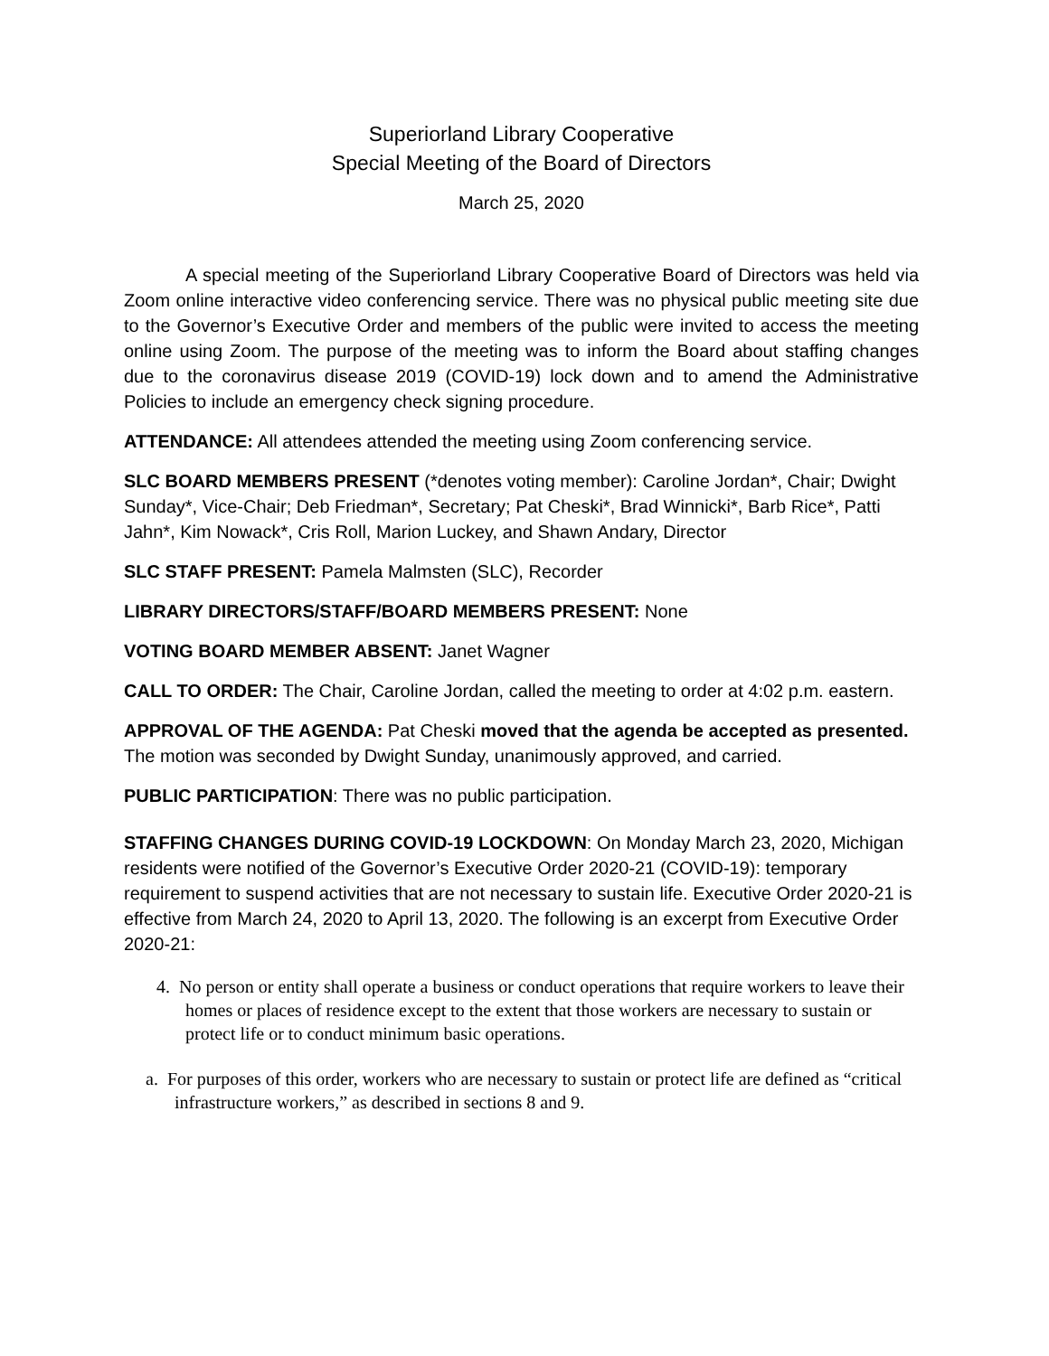Superiorland Library Cooperative
Special Meeting of the Board of Directors
March 25, 2020
A special meeting of the Superiorland Library Cooperative Board of Directors was held via Zoom online interactive video conferencing service. There was no physical public meeting site due to the Governor’s Executive Order and members of the public were invited to access the meeting online using Zoom. The purpose of the meeting was to inform the Board about staffing changes due to the coronavirus disease 2019 (COVID-19) lock down and to amend the Administrative Policies to include an emergency check signing procedure.
ATTENDANCE: All attendees attended the meeting using Zoom conferencing service.
SLC BOARD MEMBERS PRESENT (*denotes voting member): Caroline Jordan*, Chair; Dwight Sunday*, Vice-Chair; Deb Friedman*, Secretary; Pat Cheski*, Brad Winnicki*, Barb Rice*, Patti Jahn*, Kim Nowack*, Cris Roll, Marion Luckey, and Shawn Andary, Director
SLC STAFF PRESENT: Pamela Malmsten (SLC), Recorder
LIBRARY DIRECTORS/STAFF/BOARD MEMBERS PRESENT: None
VOTING BOARD MEMBER ABSENT: Janet Wagner
CALL TO ORDER: The Chair, Caroline Jordan, called the meeting to order at 4:02 p.m. eastern.
APPROVAL OF THE AGENDA: Pat Cheski moved that the agenda be accepted as presented. The motion was seconded by Dwight Sunday, unanimously approved, and carried.
PUBLIC PARTICIPATION: There was no public participation.
STAFFING CHANGES DURING COVID-19 LOCKDOWN: On Monday March 23, 2020, Michigan residents were notified of the Governor’s Executive Order 2020-21 (COVID-19): temporary requirement to suspend activities that are not necessary to sustain life. Executive Order 2020-21 is effective from March 24, 2020 to April 13, 2020. The following is an excerpt from Executive Order 2020-21:
4. No person or entity shall operate a business or conduct operations that require workers to leave their homes or places of residence except to the extent that those workers are necessary to sustain or protect life or to conduct minimum basic operations.
a. For purposes of this order, workers who are necessary to sustain or protect life are defined as “critical infrastructure workers,” as described in sections 8 and 9.